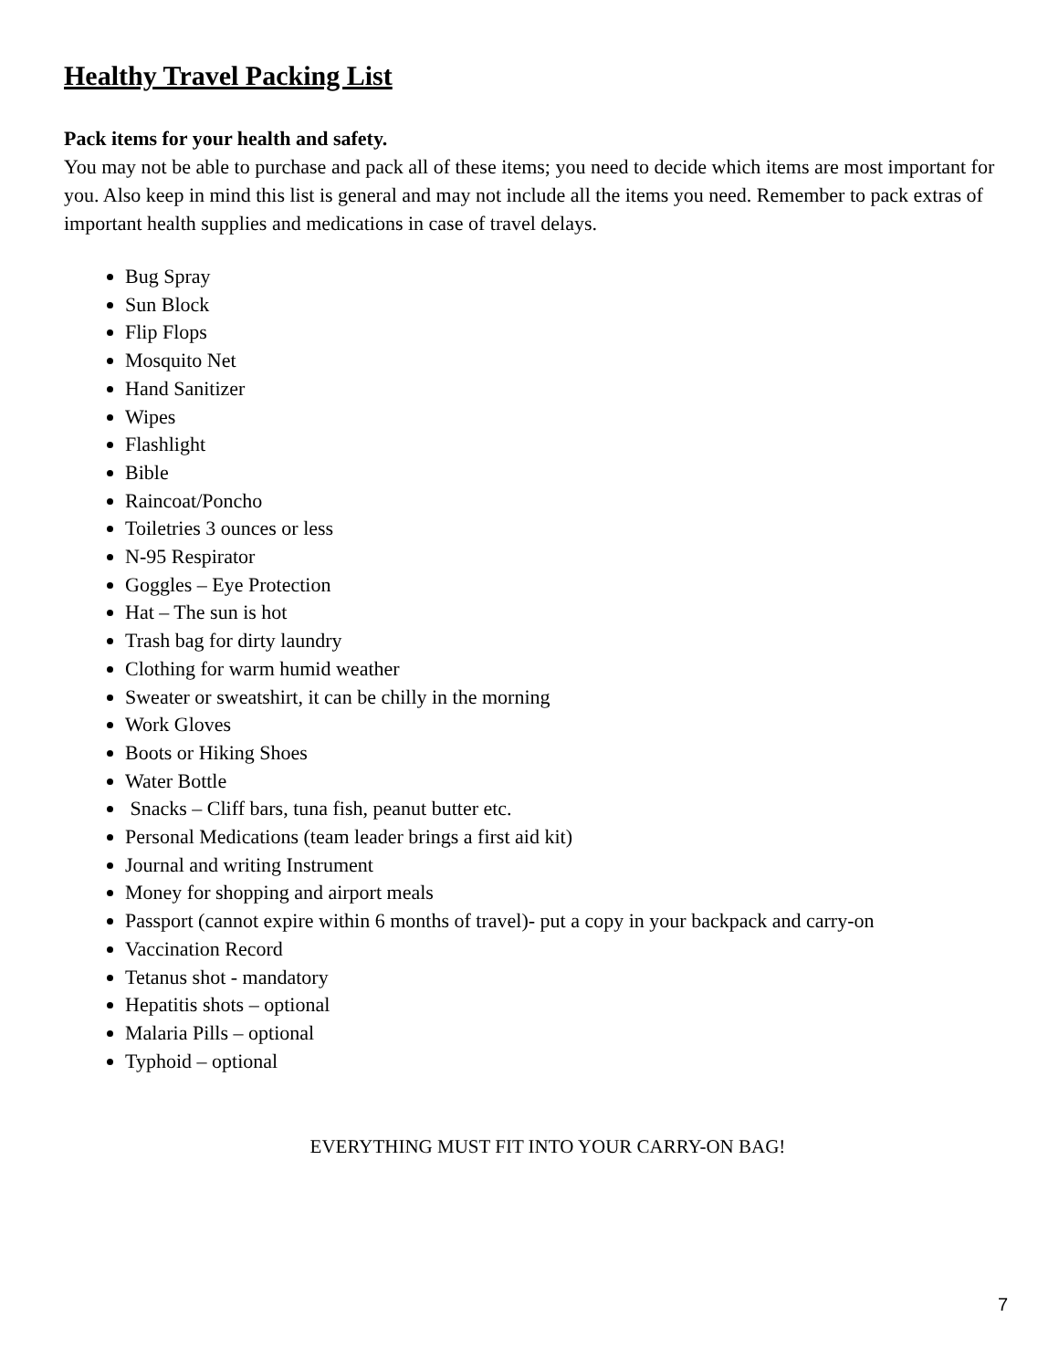Healthy Travel Packing List
Pack items for your health and safety.
You may not be able to purchase and pack all of these items; you need to decide which items are most important for you. Also keep in mind this list is general and may not include all the items you need. Remember to pack extras of important health supplies and medications in case of travel delays.
Bug Spray
Sun Block
Flip Flops
Mosquito Net
Hand Sanitizer
Wipes
Flashlight
Bible
Raincoat/Poncho
Toiletries 3 ounces or less
N-95 Respirator
Goggles – Eye Protection
Hat – The sun is hot
Trash bag for dirty laundry
Clothing for warm humid weather
Sweater or sweatshirt, it can be chilly in the morning
Work Gloves
Boots or Hiking Shoes
Water Bottle
Snacks – Cliff bars, tuna fish, peanut butter etc.
Personal Medications (team leader brings a first aid kit)
Journal and writing Instrument
Money for shopping and airport meals
Passport (cannot expire within 6 months of travel)- put a copy in your backpack and carry-on
Vaccination Record
Tetanus shot - mandatory
Hepatitis shots – optional
Malaria Pills – optional
Typhoid – optional
EVERYTHING MUST FIT INTO YOUR CARRY-ON BAG!
7